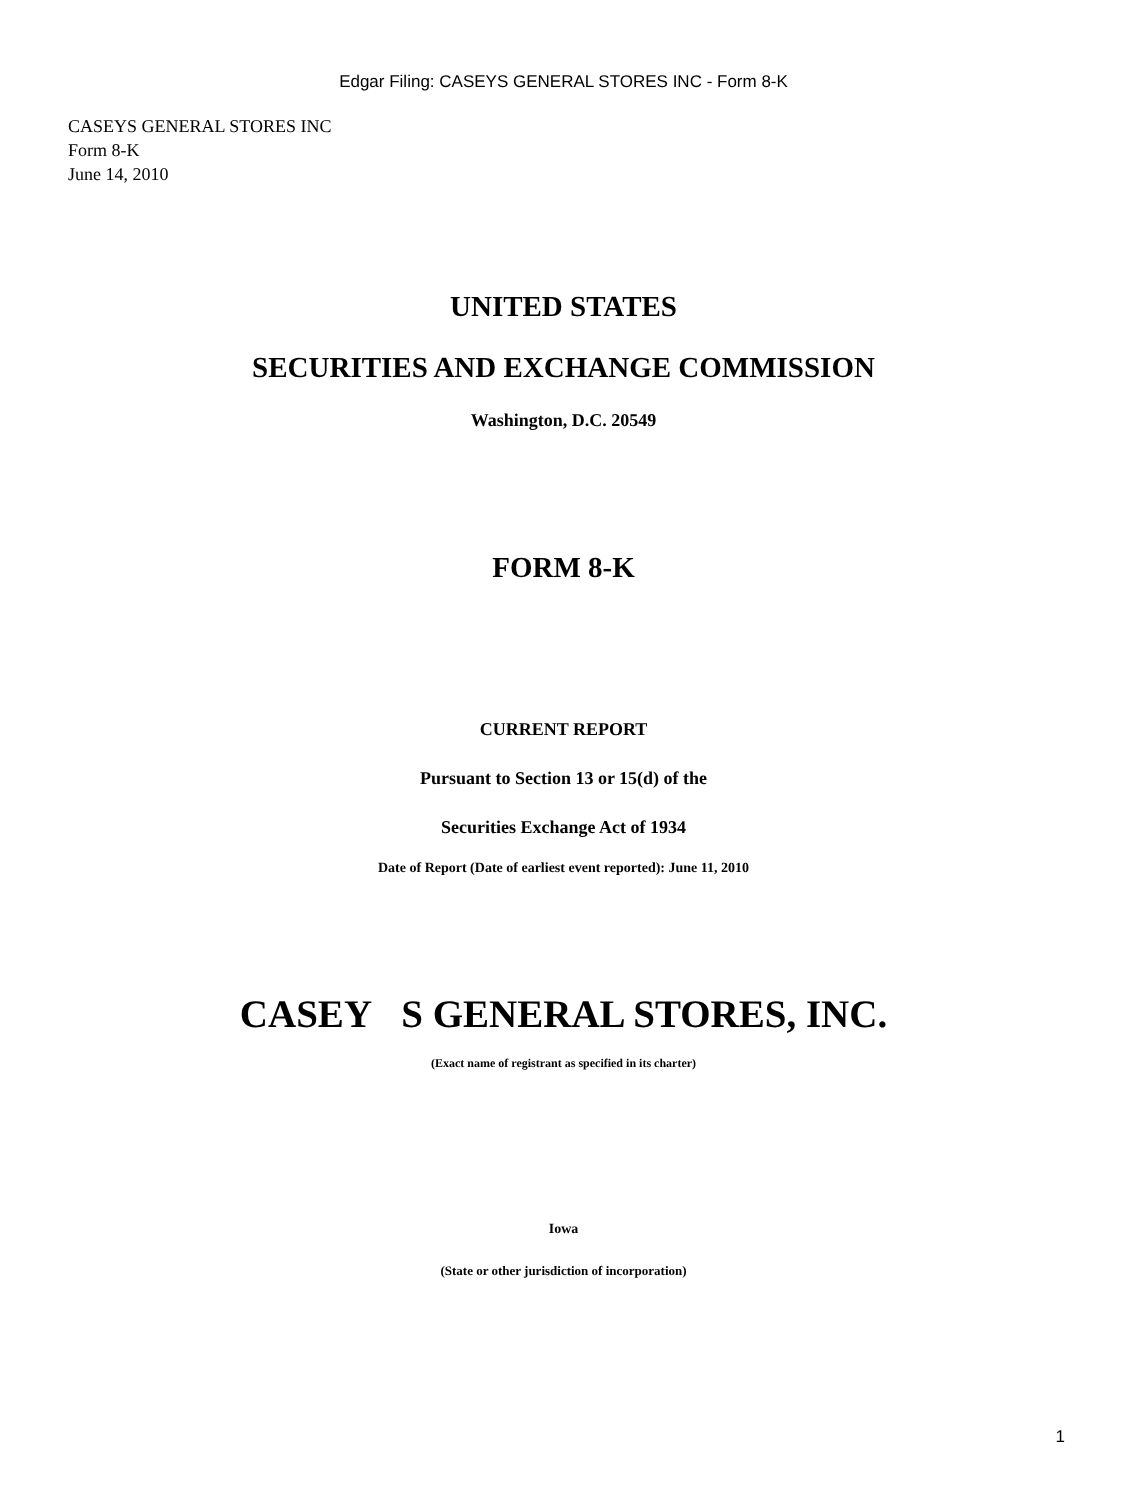Edgar Filing: CASEYS GENERAL STORES INC - Form 8-K
CASEYS GENERAL STORES INC
Form 8-K
June 14, 2010
UNITED STATES
SECURITIES AND EXCHANGE COMMISSION
Washington, D.C. 20549
FORM 8-K
CURRENT REPORT
Pursuant to Section 13 or 15(d) of the
Securities Exchange Act of 1934
Date of Report (Date of earliest event reported): June 11, 2010
CASEY S GENERAL STORES, INC.
(Exact name of registrant as specified in its charter)
Iowa
(State or other jurisdiction of incorporation)
1